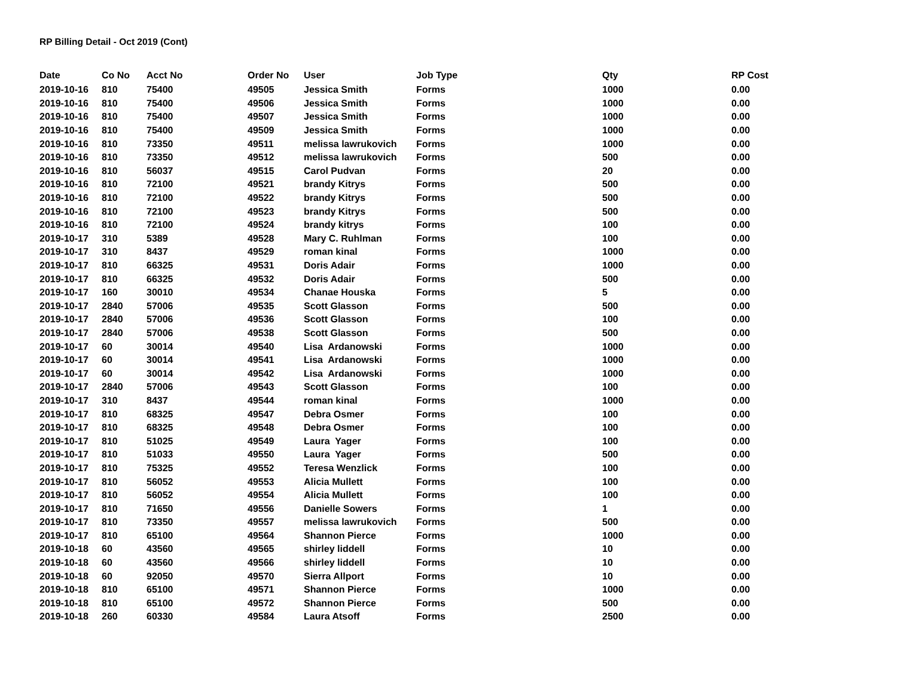RP Billing Detail - Oct 2019 (Cont)
| Date | Co No | Acct No | Order No | User | Job Type | Qty | RP Cost |
| --- | --- | --- | --- | --- | --- | --- | --- |
| 2019-10-16 | 810 | 75400 | 49505 | Jessica Smith | Forms | 1000 | 0.00 |
| 2019-10-16 | 810 | 75400 | 49506 | Jessica Smith | Forms | 1000 | 0.00 |
| 2019-10-16 | 810 | 75400 | 49507 | Jessica Smith | Forms | 1000 | 0.00 |
| 2019-10-16 | 810 | 75400 | 49509 | Jessica Smith | Forms | 1000 | 0.00 |
| 2019-10-16 | 810 | 73350 | 49511 | melissa lawrukovich | Forms | 1000 | 0.00 |
| 2019-10-16 | 810 | 73350 | 49512 | melissa lawrukovich | Forms | 500 | 0.00 |
| 2019-10-16 | 810 | 56037 | 49515 | Carol Pudvan | Forms | 20 | 0.00 |
| 2019-10-16 | 810 | 72100 | 49521 | brandy Kitrys | Forms | 500 | 0.00 |
| 2019-10-16 | 810 | 72100 | 49522 | brandy Kitrys | Forms | 500 | 0.00 |
| 2019-10-16 | 810 | 72100 | 49523 | brandy Kitrys | Forms | 500 | 0.00 |
| 2019-10-16 | 810 | 72100 | 49524 | brandy kitrys | Forms | 100 | 0.00 |
| 2019-10-17 | 310 | 5389 | 49528 | Mary C. Ruhlman | Forms | 100 | 0.00 |
| 2019-10-17 | 310 | 8437 | 49529 | roman kinal | Forms | 1000 | 0.00 |
| 2019-10-17 | 810 | 66325 | 49531 | Doris Adair | Forms | 1000 | 0.00 |
| 2019-10-17 | 810 | 66325 | 49532 | Doris Adair | Forms | 500 | 0.00 |
| 2019-10-17 | 160 | 30010 | 49534 | Chanae Houska | Forms | 5 | 0.00 |
| 2019-10-17 | 2840 | 57006 | 49535 | Scott Glasson | Forms | 500 | 0.00 |
| 2019-10-17 | 2840 | 57006 | 49536 | Scott Glasson | Forms | 100 | 0.00 |
| 2019-10-17 | 2840 | 57006 | 49538 | Scott Glasson | Forms | 500 | 0.00 |
| 2019-10-17 | 60 | 30014 | 49540 | Lisa Ardanowski | Forms | 1000 | 0.00 |
| 2019-10-17 | 60 | 30014 | 49541 | Lisa Ardanowski | Forms | 1000 | 0.00 |
| 2019-10-17 | 60 | 30014 | 49542 | Lisa Ardanowski | Forms | 1000 | 0.00 |
| 2019-10-17 | 2840 | 57006 | 49543 | Scott Glasson | Forms | 100 | 0.00 |
| 2019-10-17 | 310 | 8437 | 49544 | roman kinal | Forms | 1000 | 0.00 |
| 2019-10-17 | 810 | 68325 | 49547 | Debra Osmer | Forms | 100 | 0.00 |
| 2019-10-17 | 810 | 68325 | 49548 | Debra Osmer | Forms | 100 | 0.00 |
| 2019-10-17 | 810 | 51025 | 49549 | Laura Yager | Forms | 100 | 0.00 |
| 2019-10-17 | 810 | 51033 | 49550 | Laura Yager | Forms | 500 | 0.00 |
| 2019-10-17 | 810 | 75325 | 49552 | Teresa Wenzlick | Forms | 100 | 0.00 |
| 2019-10-17 | 810 | 56052 | 49553 | Alicia Mullett | Forms | 100 | 0.00 |
| 2019-10-17 | 810 | 56052 | 49554 | Alicia Mullett | Forms | 100 | 0.00 |
| 2019-10-17 | 810 | 71650 | 49556 | Danielle Sowers | Forms | 1 | 0.00 |
| 2019-10-17 | 810 | 73350 | 49557 | melissa lawrukovich | Forms | 500 | 0.00 |
| 2019-10-17 | 810 | 65100 | 49564 | Shannon Pierce | Forms | 1000 | 0.00 |
| 2019-10-18 | 60 | 43560 | 49565 | shirley liddell | Forms | 10 | 0.00 |
| 2019-10-18 | 60 | 43560 | 49566 | shirley liddell | Forms | 10 | 0.00 |
| 2019-10-18 | 60 | 92050 | 49570 | Sierra Allport | Forms | 10 | 0.00 |
| 2019-10-18 | 810 | 65100 | 49571 | Shannon Pierce | Forms | 1000 | 0.00 |
| 2019-10-18 | 810 | 65100 | 49572 | Shannon Pierce | Forms | 500 | 0.00 |
| 2019-10-18 | 260 | 60330 | 49584 | Laura Atsoff | Forms | 2500 | 0.00 |